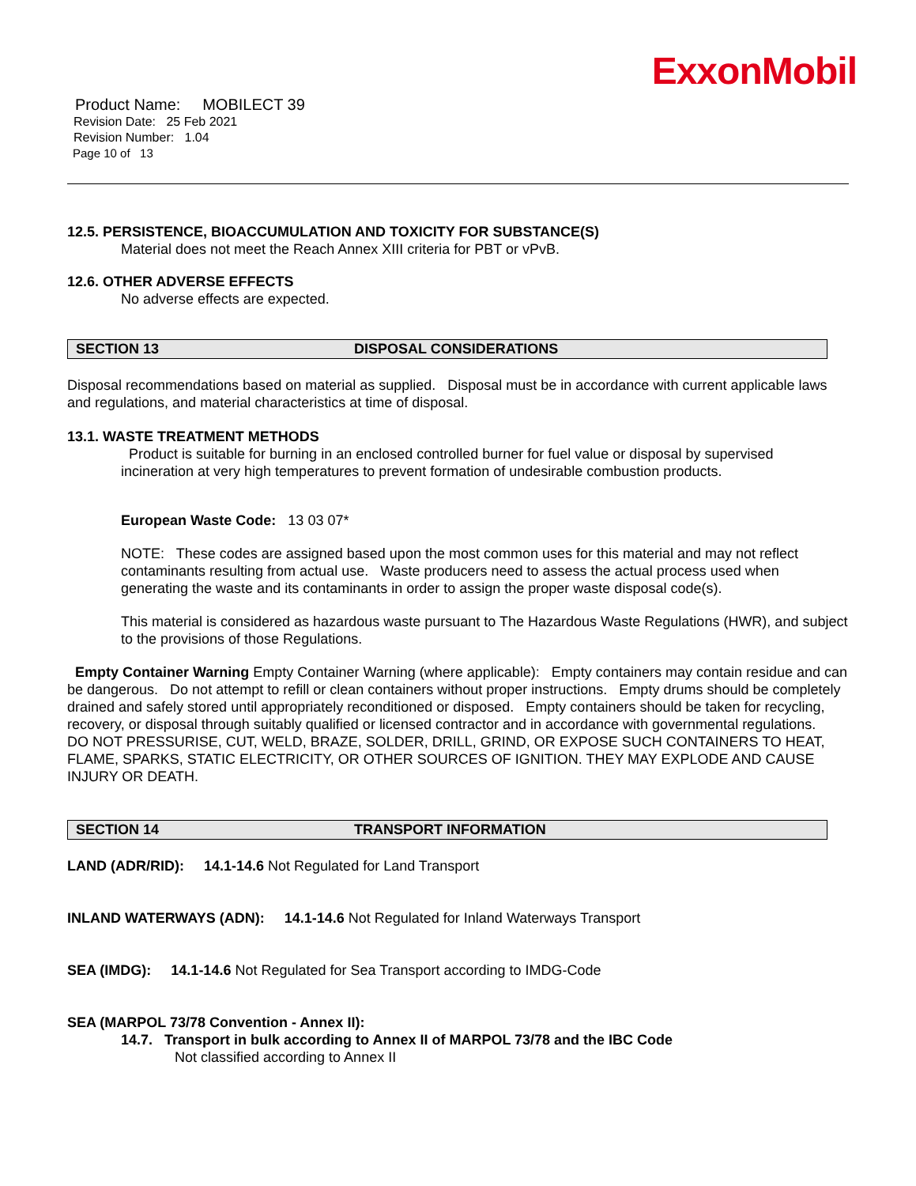ExxonMobil
Product Name: MOBILECT 39
Revision Date: 25 Feb 2021
Revision Number: 1.04
Page 10 of 13
12.5. PERSISTENCE, BIOACCUMULATION AND TOXICITY FOR SUBSTANCE(S)
Material does not meet the Reach Annex XIII criteria for PBT or vPvB.
12.6. OTHER ADVERSE EFFECTS
No adverse effects are expected.
SECTION 13 DISPOSAL CONSIDERATIONS
Disposal recommendations based on material as supplied. Disposal must be in accordance with current applicable laws and regulations, and material characteristics at time of disposal.
13.1. WASTE TREATMENT METHODS
Product is suitable for burning in an enclosed controlled burner for fuel value or disposal by supervised incineration at very high temperatures to prevent formation of undesirable combustion products.
European Waste Code: 13 03 07*
NOTE: These codes are assigned based upon the most common uses for this material and may not reflect contaminants resulting from actual use. Waste producers need to assess the actual process used when generating the waste and its contaminants in order to assign the proper waste disposal code(s).
This material is considered as hazardous waste pursuant to The Hazardous Waste Regulations (HWR), and subject to the provisions of those Regulations.
Empty Container Warning Empty Container Warning (where applicable): Empty containers may contain residue and can be dangerous. Do not attempt to refill or clean containers without proper instructions. Empty drums should be completely drained and safely stored until appropriately reconditioned or disposed. Empty containers should be taken for recycling, recovery, or disposal through suitably qualified or licensed contractor and in accordance with governmental regulations. DO NOT PRESSURISE, CUT, WELD, BRAZE, SOLDER, DRILL, GRIND, OR EXPOSE SUCH CONTAINERS TO HEAT, FLAME, SPARKS, STATIC ELECTRICITY, OR OTHER SOURCES OF IGNITION. THEY MAY EXPLODE AND CAUSE INJURY OR DEATH.
SECTION 14 TRANSPORT INFORMATION
LAND (ADR/RID): 14.1-14.6 Not Regulated for Land Transport
INLAND WATERWAYS (ADN): 14.1-14.6 Not Regulated for Inland Waterways Transport
SEA (IMDG): 14.1-14.6 Not Regulated for Sea Transport according to IMDG-Code
SEA (MARPOL 73/78 Convention - Annex II):
14.7. Transport in bulk according to Annex II of MARPOL 73/78 and the IBC Code
Not classified according to Annex II